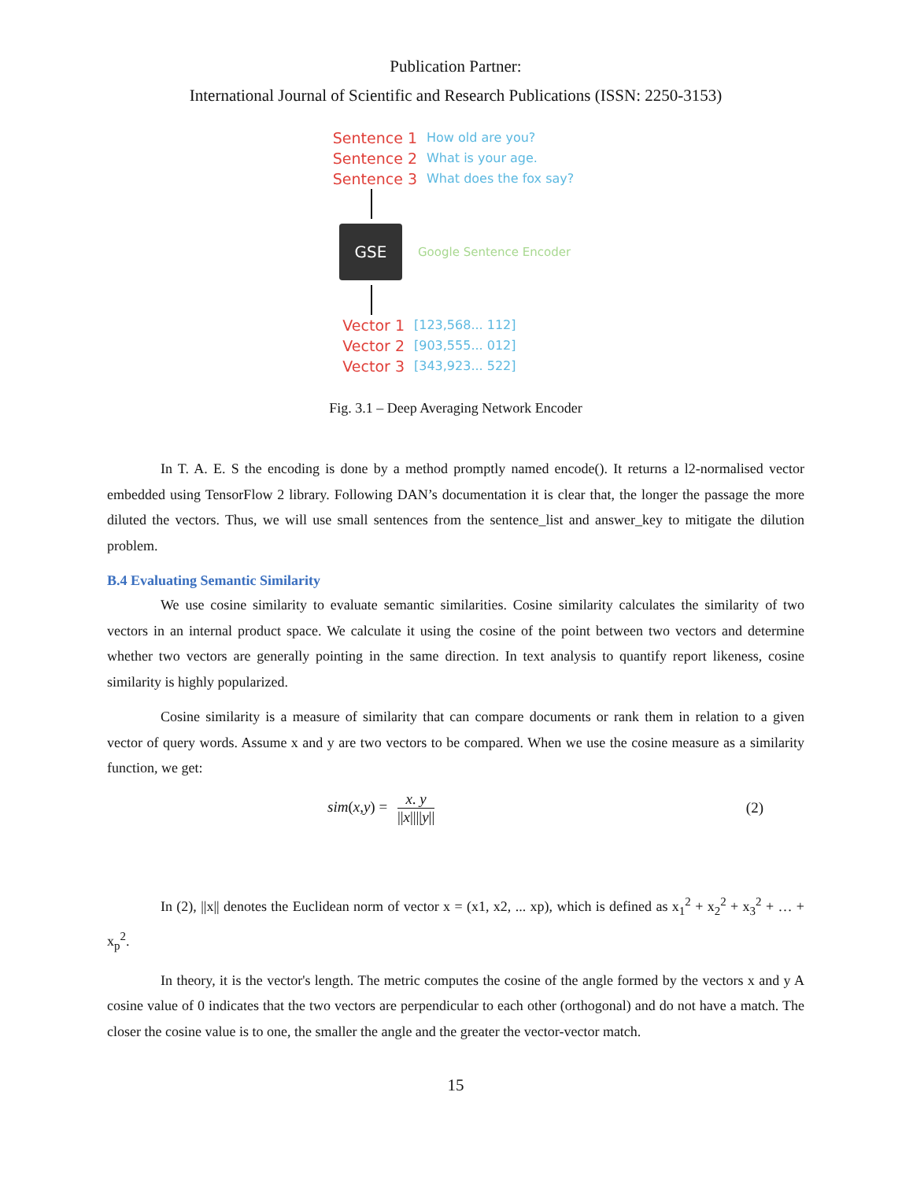Publication Partner:
International Journal of Scientific and Research Publications (ISSN: 2250-3153)
Sentence 1 How old are you?
Sentence 2 What is your age.
Sentence 3 What does the fox say?
GSE
Google Sentence Encoder
Vector 1 [123,568... 112]
Vector 2 [903,555... 012]
Vector 3 [343,923... 522]
Fig. 3.1 – Deep Averaging Network Encoder
In T. A. E. S the encoding is done by a method promptly named encode(). It returns a l2-normalised vector embedded using TensorFlow 2 library. Following DAN’s documentation it is clear that, the longer the passage the more diluted the vectors. Thus, we will use small sentences from the sentence_list and answer_key to mitigate the dilution problem.
B.4 Evaluating Semantic Similarity
We use cosine similarity to evaluate semantic similarities. Cosine similarity calculates the similarity of two vectors in an internal product space. We calculate it using the cosine of the point between two vectors and determine whether two vectors are generally pointing in the same direction. In text analysis to quantify report likeness, cosine similarity is highly popularized.
Cosine similarity is a measure of similarity that can compare documents or rank them in relation to a given vector of query words. Assume x and y are two vectors to be compared. When we use the cosine measure as a similarity function, we get:
sim(x,y) = x. y ||x||||y|| (2)
In (2), ||x|| denotes the Euclidean norm of vector x = (x1, x2, ... xp), which is defined as x<sub>1</sub><sup>2</sup> + x<sub>2</sub><sup>2</sup> + x<sub>3</sub><sup>2</sup> + … + x<sub>p</sub><sup>2</sup>.
In theory, it is the vector's length. The metric computes the cosine of the angle formed by the vectors x and y A cosine value of 0 indicates that the two vectors are perpendicular to each other (orthogonal) and do not have a match. The closer the cosine value is to one, the smaller the angle and the greater the vector-vector match.
15